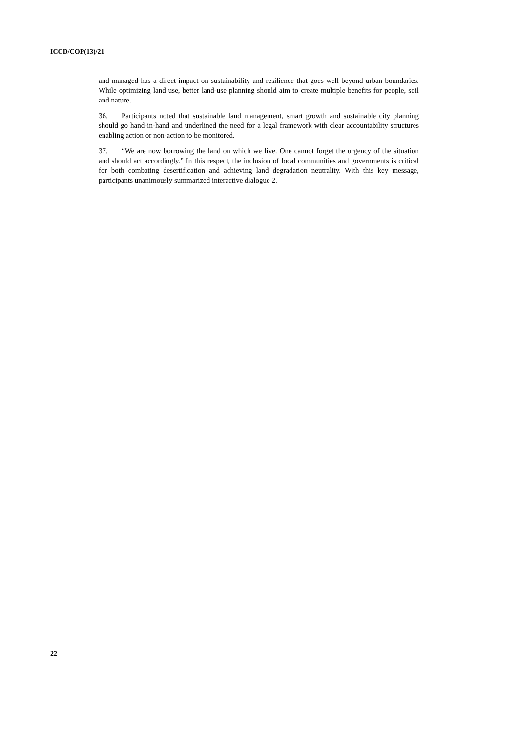ICCD/COP(13)/21
and managed has a direct impact on sustainability and resilience that goes well beyond urban boundaries. While optimizing land use, better land-use planning should aim to create multiple benefits for people, soil and nature.
36. Participants noted that sustainable land management, smart growth and sustainable city planning should go hand-in-hand and underlined the need for a legal framework with clear accountability structures enabling action or non-action to be monitored.
37. “We are now borrowing the land on which we live. One cannot forget the urgency of the situation and should act accordingly.” In this respect, the inclusion of local communities and governments is critical for both combating desertification and achieving land degradation neutrality. With this key message, participants unanimously summarized interactive dialogue 2.
22